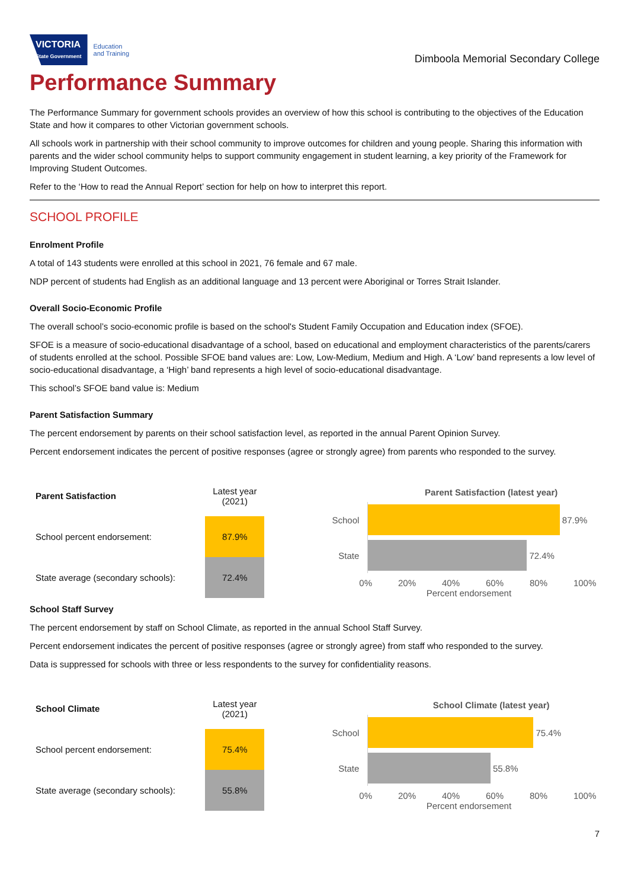VICTORIA
State Government
Education
and Training
Dimboola Memorial Secondary College
Performance Summary
The Performance Summary for government schools provides an overview of how this school is contributing to the objectives of the Education State and how it compares to other Victorian government schools.
All schools work in partnership with their school community to improve outcomes for children and young people. Sharing this information with parents and the wider school community helps to support community engagement in student learning, a key priority of the Framework for Improving Student Outcomes.
Refer to the ‘How to read the Annual Report’ section for help on how to interpret this report.
SCHOOL PROFILE
Enrolment Profile
A total of 143 students were enrolled at this school in 2021, 76 female and 67 male.
NDP percent of students had English as an additional language and 13 percent were Aboriginal or Torres Strait Islander.
Overall Socio-Economic Profile
The overall school’s socio-economic profile is based on the school's Student Family Occupation and Education index (SFOE).
SFOE is a measure of socio-educational disadvantage of a school, based on educational and employment characteristics of the parents/carers of students enrolled at the school. Possible SFOE band values are: Low, Low-Medium, Medium and High. A ‘Low’ band represents a low level of socio-educational disadvantage, a ‘High’ band represents a high level of socio-educational disadvantage.
This school’s SFOE band value is: Medium
Parent Satisfaction Summary
The percent endorsement by parents on their school satisfaction level, as reported in the annual Parent Opinion Survey.
Percent endorsement indicates the percent of positive responses (agree or strongly agree) from parents who responded to the survey.
| Parent Satisfaction | Latest year (2021) |
| School percent endorsement: | 87.9% |
| State average (secondary schools): | 72.4% |
Parent Satisfaction (latest year)
School
87.9%
State
72.4%
0% 20% 40% 60% 80% 100%
Percent endorsement
School Staff Survey
The percent endorsement by staff on School Climate, as reported in the annual School Staff Survey.
Percent endorsement indicates the percent of positive responses (agree or strongly agree) from staff who responded to the survey.
Data is suppressed for schools with three or less respondents to the survey for confidentiality reasons.
| School Climate | Latest year (2021) |
| School percent endorsement: | 75.4% |
| State average (secondary schools): | 55.8% |
School Climate (latest year)
School
75.4%
State
55.8%
0% 20% 40% 60% 80% 100%
Percent endorsement
7